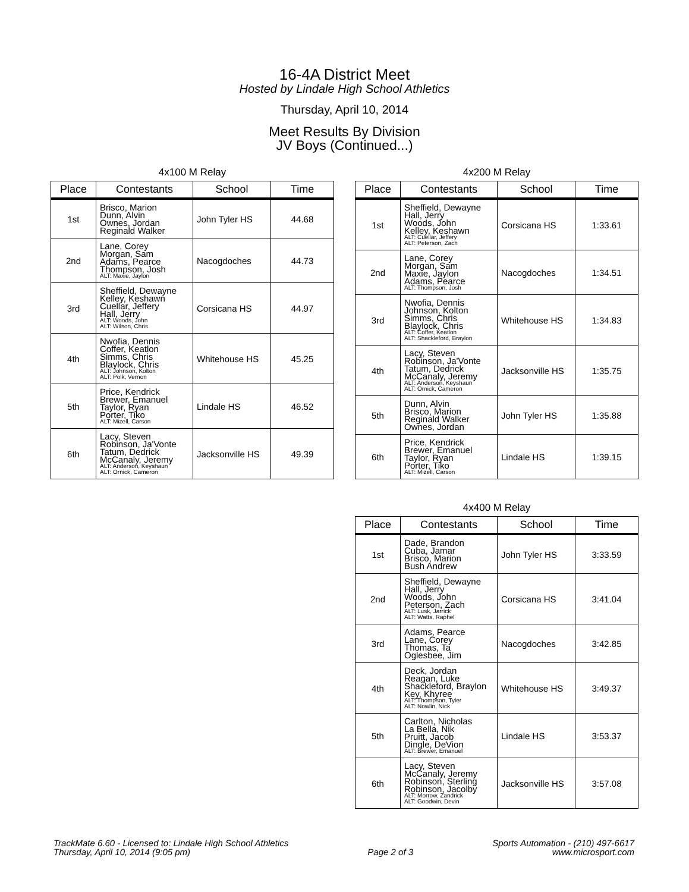16-4A District Meet
Hosted by Lindale High School Athletics
Thursday, April 10, 2014
Meet Results By Division
JV Boys (Continued...)
4x100 M Relay
| Place | Contestants | School | Time |
| --- | --- | --- | --- |
| 1st | Brisco, Marion Dunn, Alvin Ownes, Jordan Reginald Walker | John Tyler HS | 44.68 |
| 2nd | Lane, Corey Morgan, Sam Adams, Pearce Thompson, Josh ALT: Maxie, Jaylon | Nacogdoches | 44.73 |
| 3rd | Sheffield, Dewayne Kelley, Keshawn Cuellar, Jeffery Hall, Jerry ALT: Woods, John ALT: Wilson, Chris | Corsicana HS | 44.97 |
| 4th | Nwofia, Dennis Coffer, Keatlon Simms, Chris Blaylock, Chris ALT: Johnson, Kolton ALT: Polk, Vernon | Whitehouse HS | 45.25 |
| 5th | Price, Kendrick Brewer, Emanuel Taylor, Ryan Porter, Tiko ALT: Mizell, Carson | Lindale HS | 46.52 |
| 6th | Lacy, Steven Robinson, Ja'Vonte Tatum, Dedrick McCanaly, Jeremy ALT: Anderson, Keyshaun ALT: Ornick, Cameron | Jacksonville HS | 49.39 |
4x200 M Relay
| Place | Contestants | School | Time |
| --- | --- | --- | --- |
| 1st | Sheffield, Dewayne Hall, Jerry Woods, John Kelley, Keshawn ALT: Cuellar, Jeffery ALT: Peterson, Zach | Corsicana HS | 1:33.61 |
| 2nd | Lane, Corey Morgan, Sam Maxie, Jaylon Adams, Pearce ALT: Thompson, Josh | Nacogdoches | 1:34.51 |
| 3rd | Nwofia, Dennis Johnson, Kolton Simms, Chris Blaylock, Chris ALT: Coffer, Keatlon ALT: Shackleford, Braylon | Whitehouse HS | 1:34.83 |
| 4th | Lacy, Steven Robinson, Ja'Vonte Tatum, Dedrick McCanaly, Jeremy ALT: Anderson, Keyshaun ALT: Ornick, Cameron | Jacksonville HS | 1:35.75 |
| 5th | Dunn, Alvin Brisco, Marion Reginald Walker Ownes, Jordan | John Tyler HS | 1:35.88 |
| 6th | Price, Kendrick Brewer, Emanuel Taylor, Ryan Porter, Tiko ALT: Mizell, Carson | Lindale HS | 1:39.15 |
4x400 M Relay
| Place | Contestants | School | Time |
| --- | --- | --- | --- |
| 1st | Dade, Brandon Cuba, Jamar Brisco, Marion Bush Andrew | John Tyler HS | 3:33.59 |
| 2nd | Sheffield, Dewayne Hall, Jerry Woods, John Peterson, Zach ALT: Lusk, Jarrick ALT: Watts, Raphel | Corsicana HS | 3:41.04 |
| 3rd | Adams, Pearce Lane, Corey Thomas, Ta Oglesbee, Jim | Nacogdoches | 3:42.85 |
| 4th | Deck, Jordan Reagan, Luke Shackleford, Braylon Key, Khyree ALT: Thompson, Tyler ALT: Nowlin, Nick | Whitehouse HS | 3:49.37 |
| 5th | Carlton, Nicholas La Bella, Nik Pruitt, Jacob Dingle, DeVion ALT: Brewer, Emanuel | Lindale HS | 3:53.37 |
| 6th | Lacy, Steven McCanaly, Jeremy Robinson, Sterling Robinson, Jacolby ALT: Morrow, Zandrick ALT: Goodwin, Devin | Jacksonville HS | 3:57.08 |
TrackMate 6.60 - Licensed to: Lindale High School Athletics
Thursday, April 10, 2014 (9:05 pm)
Page 2 of 3 Sports Automation - (210) 497-6617
www.microsport.com